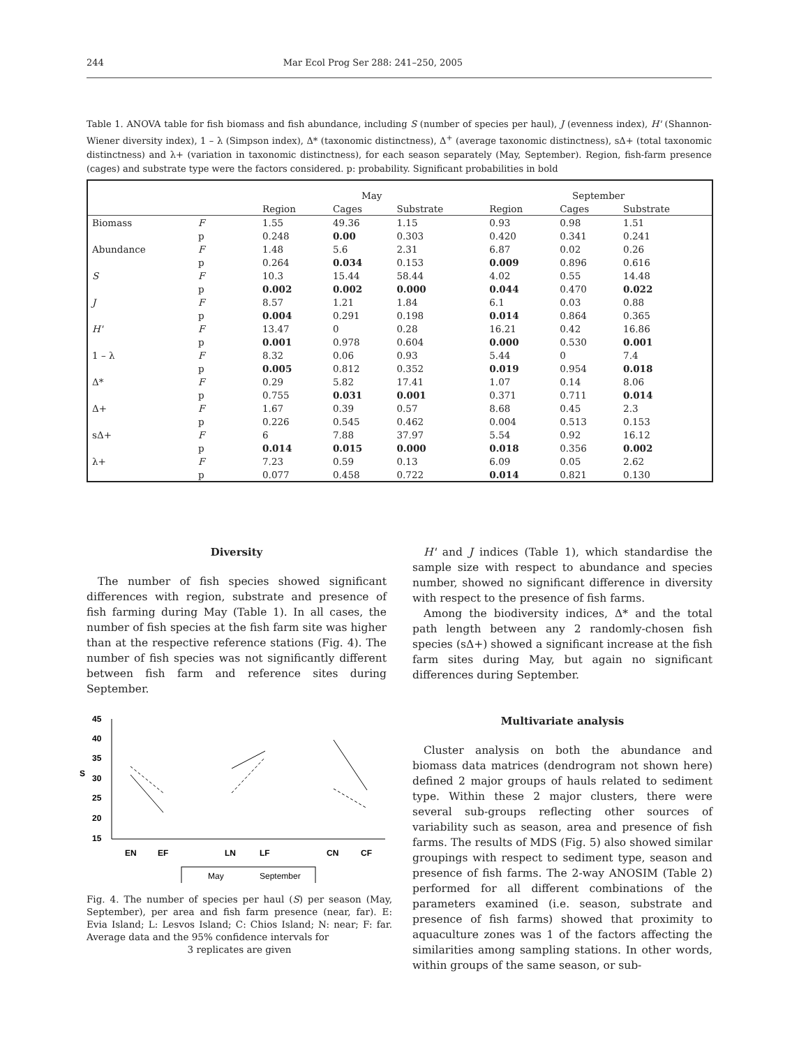244 Mar Ecol Prog Ser 288: 241–250, 2005
Table 1. ANOVA table for fish biomass and fish abundance, including S (number of species per haul), J (evenness index), H' (Shannon-Wiener diversity index), 1 – λ (Simpson index), Δ* (taxonomic distinctness), Δ<sup>+</sup> (average taxonomic distinctness), sΔ+ (total taxonomic distinctness) and λ+ (variation in taxonomic distinctness), for each season separately (May, September). Region, fish-farm presence (cages) and substrate type were the factors considered. p: probability. Significant probabilities in bold
| | | May | | | September | | |
| --- | --- | --- | --- | --- | --- | --- | --- |
| | | Region | Cages | Substrate | Region | Cages | Substrate |
| Biomass | F | 1.55 | 49.36 | 1.15 | 0.93 | 0.98 | 1.51 |
| | p | 0.248 | 0.00 | 0.303 | 0.420 | 0.341 | 0.241 |
| Abundance | F | 1.48 | 5.6 | 2.31 | 6.87 | 0.02 | 0.26 |
| | p | 0.264 | 0.034 | 0.153 | 0.009 | 0.896 | 0.616 |
| S | F | 10.3 | 15.44 | 58.44 | 4.02 | 0.55 | 14.48 |
| | p | 0.002 | 0.002 | 0.000 | 0.044 | 0.470 | 0.022 |
| J | F | 8.57 | 1.21 | 1.84 | 6.1 | 0.03 | 0.88 |
| | p | 0.004 | 0.291 | 0.198 | 0.014 | 0.864 | 0.365 |
| H' | F | 13.47 | 0 | 0.28 | 16.21 | 0.42 | 16.86 |
| | p | 0.001 | 0.978 | 0.604 | 0.000 | 0.530 | 0.001 |
| 1 – λ | F | 8.32 | 0.06 | 0.93 | 5.44 | 0 | 7.4 |
| | p | 0.005 | 0.812 | 0.352 | 0.019 | 0.954 | 0.018 |
| Δ* | F | 0.29 | 5.82 | 17.41 | 1.07 | 0.14 | 8.06 |
| | p | 0.755 | 0.031 | 0.001 | 0.371 | 0.711 | 0.014 |
| Δ+ | F | 1.67 | 0.39 | 0.57 | 8.68 | 0.45 | 2.3 |
| | p | 0.226 | 0.545 | 0.462 | 0.004 | 0.513 | 0.153 |
| sΔ+ | F | 6 | 7.88 | 37.97 | 5.54 | 0.92 | 16.12 |
| | p | 0.014 | 0.015 | 0.000 | 0.018 | 0.356 | 0.002 |
| λ+ | F | 7.23 | 0.59 | 0.13 | 6.09 | 0.05 | 2.62 |
| | p | 0.077 | 0.458 | 0.722 | 0.014 | 0.821 | 0.130 |
Diversity
The number of fish species showed significant differences with region, substrate and presence of fish farming during May (Table 1). In all cases, the number of fish species at the fish farm site was higher than at the respective reference stations (Fig. 4). The number of fish species was not significantly different between fish farm and reference sites during September.
S
45
40
35
30
25
20
15
EN
EF
LN
LF
CN
CF
May
September
Fig. 4. The number of species per haul (S) per season (May, September), per area and fish farm presence (near, far). E: Evia Island; L: Lesvos Island; C: Chios Island; N: near; F: far. Average data and the 95% confidence intervals for
3 replicates are given
H' and J indices (Table 1), which standardise the sample size with respect to abundance and species number, showed no significant difference in diversity with respect to the presence of fish farms.
Among the biodiversity indices, Δ* and the total path length between any 2 randomly-chosen fish species (sΔ+) showed a significant increase at the fish farm sites during May, but again no significant differences during September.
Multivariate analysis
Cluster analysis on both the abundance and biomass data matrices (dendrogram not shown here) defined 2 major groups of hauls related to sediment type. Within these 2 major clusters, there were several sub-groups reflecting other sources of variability such as season, area and presence of fish farms. The results of MDS (Fig. 5) also showed similar groupings with respect to sediment type, season and presence of fish farms. The 2-way ANOSIM (Table 2) performed for all different combinations of the parameters examined (i.e. season, substrate and presence of fish farms) showed that proximity to aquaculture zones was 1 of the factors affecting the similarities among sampling stations. In other words, within groups of the same season, or sub-